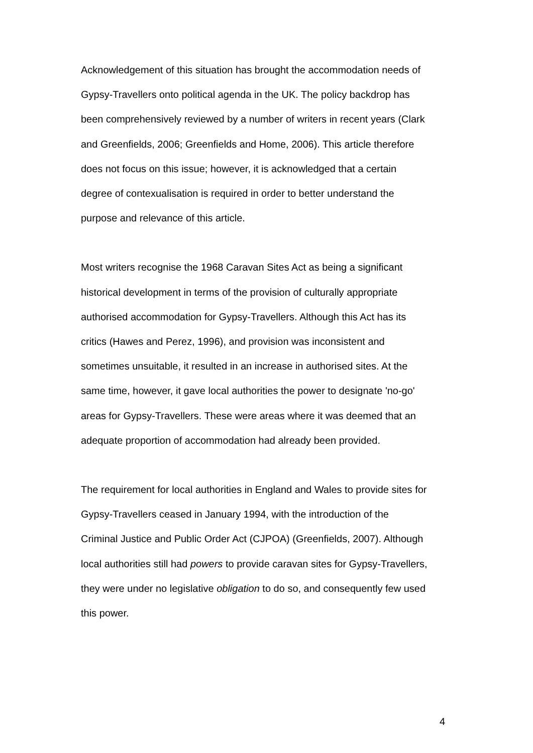Acknowledgement of this situation has brought the accommodation needs of Gypsy-Travellers onto political agenda in the UK. The policy backdrop has been comprehensively reviewed by a number of writers in recent years (Clark and Greenfields, 2006; Greenfields and Home, 2006). This article therefore does not focus on this issue; however, it is acknowledged that a certain degree of contexualisation is required in order to better understand the purpose and relevance of this article.
Most writers recognise the 1968 Caravan Sites Act as being a significant historical development in terms of the provision of culturally appropriate authorised accommodation for Gypsy-Travellers. Although this Act has its critics (Hawes and Perez, 1996), and provision was inconsistent and sometimes unsuitable, it resulted in an increase in authorised sites. At the same time, however, it gave local authorities the power to designate 'no-go' areas for Gypsy-Travellers. These were areas where it was deemed that an adequate proportion of accommodation had already been provided.
The requirement for local authorities in England and Wales to provide sites for Gypsy-Travellers ceased in January 1994, with the introduction of the Criminal Justice and Public Order Act (CJPOA) (Greenfields, 2007). Although local authorities still had powers to provide caravan sites for Gypsy-Travellers, they were under no legislative obligation to do so, and consequently few used this power.
4